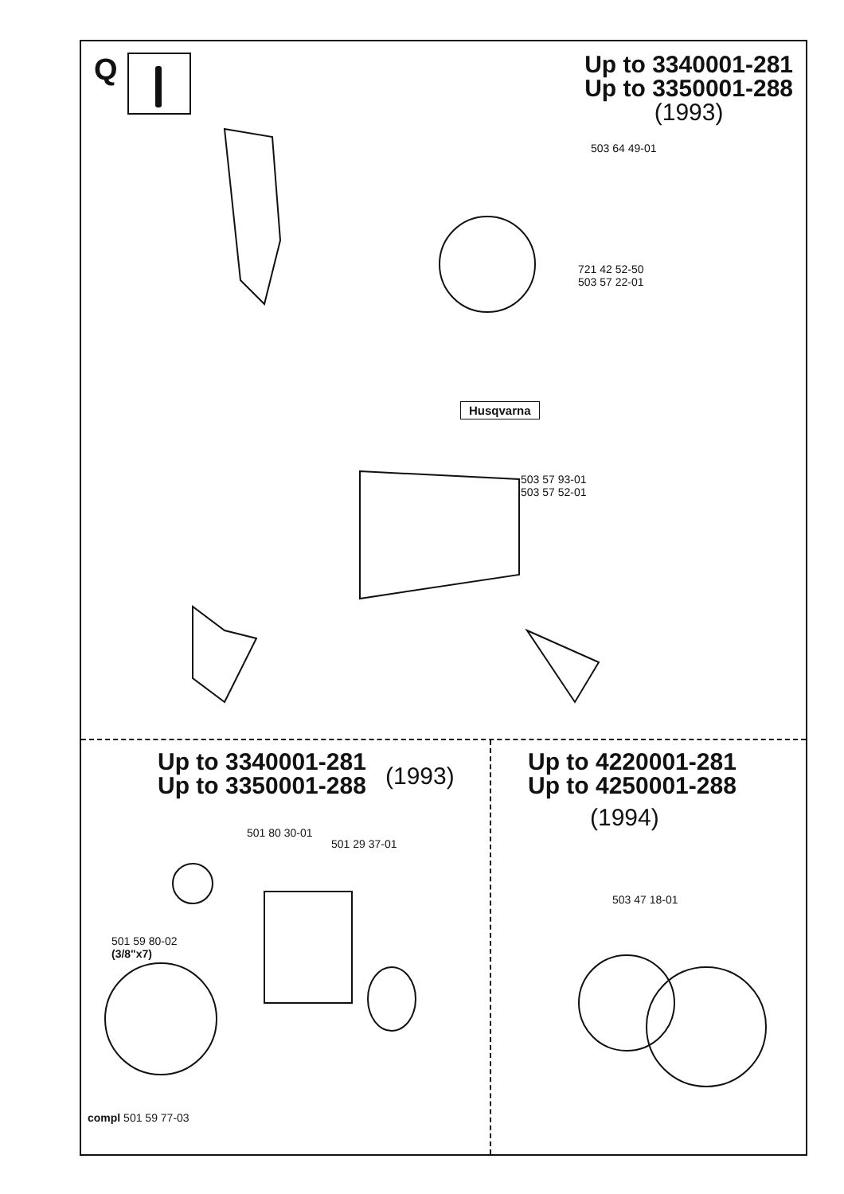Q
Up to 3340001-281
Up to 3350001-288
(1993)
503 64 49-01
721 42 52-50
503 57 22-01
Husqvarna
503 57 93-01
503 57 52-01
Up to 3340001-281
Up to 3350001-288
(1993)
501 80 30-01
501 29 37-01
501 59 80-02
(3/8"x7)
compl 501 59 77-03
Up to 4220001-281
Up to 4250001-288
(1994)
503 47 18-01